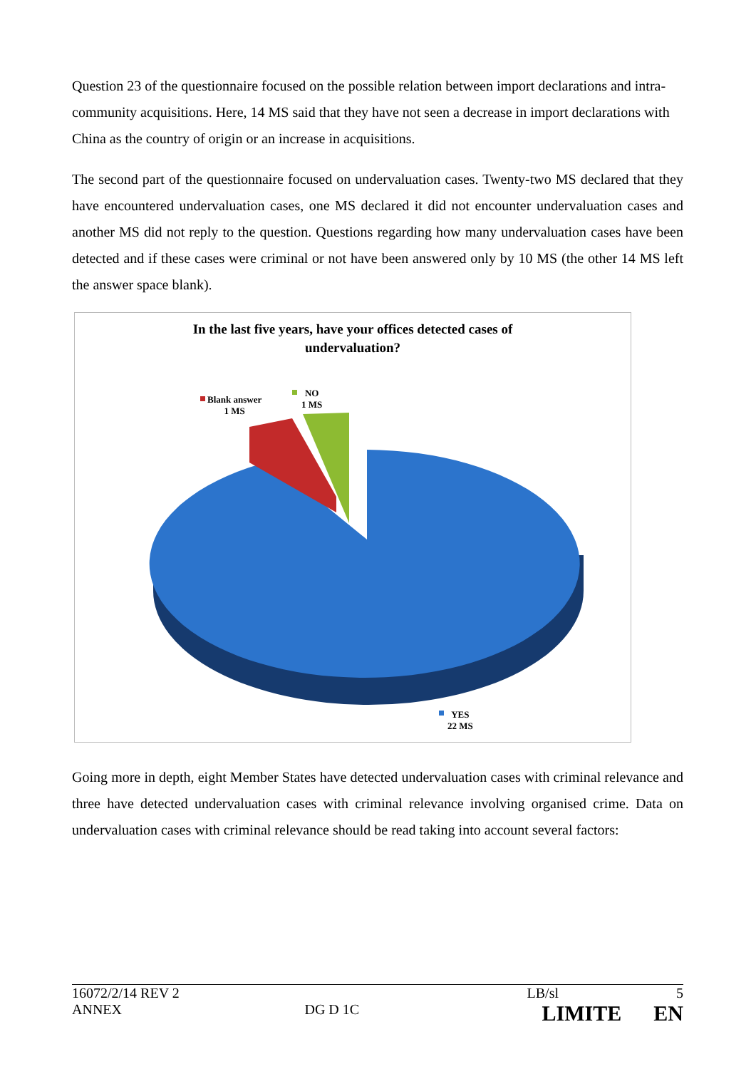Question 23 of the questionnaire focused on the possible relation between import declarations and intra-community acquisitions. Here, 14 MS said that they have not seen a decrease in import declarations with China as the country of origin or an increase in acquisitions.
The second part of the questionnaire focused on undervaluation cases. Twenty-two MS declared that they have encountered undervaluation cases, one MS declared it did not encounter undervaluation cases and another MS did not reply to the question. Questions regarding how many undervaluation cases have been detected and if these cases were criminal or not have been answered only by 10 MS (the other 14 MS left the answer space blank).
In the last five years, have your offices detected cases of undervaluation?
Blank answer
1 MS
NO
1 MS
YES
22 MS
Going more in depth, eight Member States have detected undervaluation cases with criminal relevance and three have detected undervaluation cases with criminal relevance involving organised crime. Data on undervaluation cases with criminal relevance should be read taking into account several factors:
16072/2/14 REV 2 LB/sl 5
ANNEX DG D 1C LIMITE EN